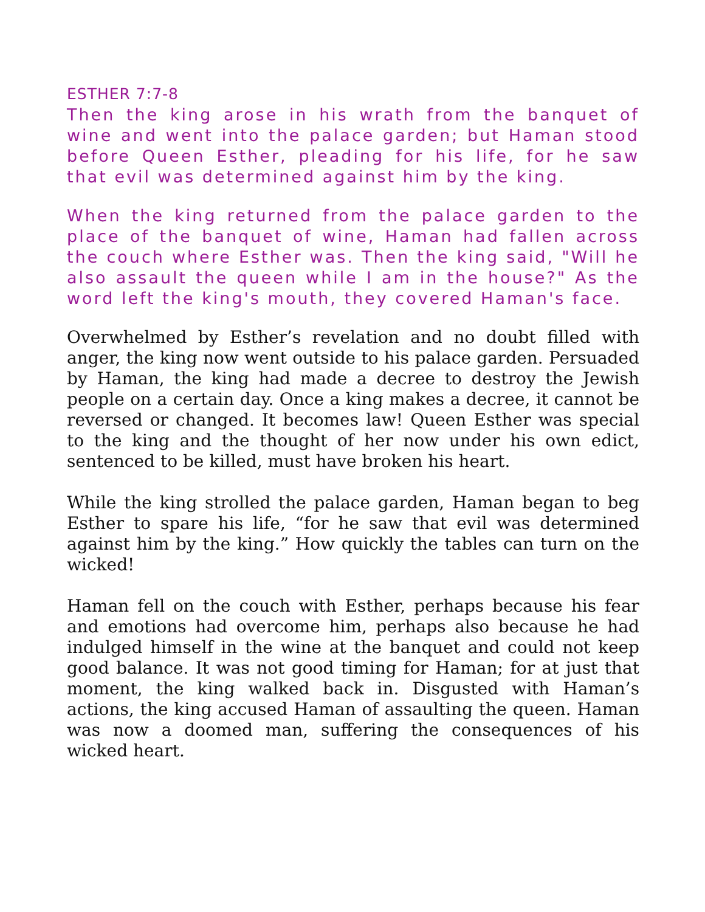ESTHER 7:7-8
Then the king arose in his wrath from the banquet of wine and went into the palace garden; but Haman stood before Queen Esther, pleading for his life, for he saw that evil was determined against him by the king.
When the king returned from the palace garden to the place of the banquet of wine, Haman had fallen across the couch where Esther was. Then the king said, "Will he also assault the queen while I am in the house?" As the word left the king's mouth, they covered Haman's face.
Overwhelmed by Esther’s revelation and no doubt filled with anger, the king now went outside to his palace garden. Persuaded by Haman, the king had made a decree to destroy the Jewish people on a certain day. Once a king makes a decree, it cannot be reversed or changed. It becomes law! Queen Esther was special to the king and the thought of her now under his own edict, sentenced to be killed, must have broken his heart.
While the king strolled the palace garden, Haman began to beg Esther to spare his life, “for he saw that evil was determined against him by the king.” How quickly the tables can turn on the wicked!
Haman fell on the couch with Esther, perhaps because his fear and emotions had overcome him, perhaps also because he had indulged himself in the wine at the banquet and could not keep good balance. It was not good timing for Haman; for at just that moment, the king walked back in. Disgusted with Haman’s actions, the king accused Haman of assaulting the queen. Haman was now a doomed man, suffering the consequences of his wicked heart.